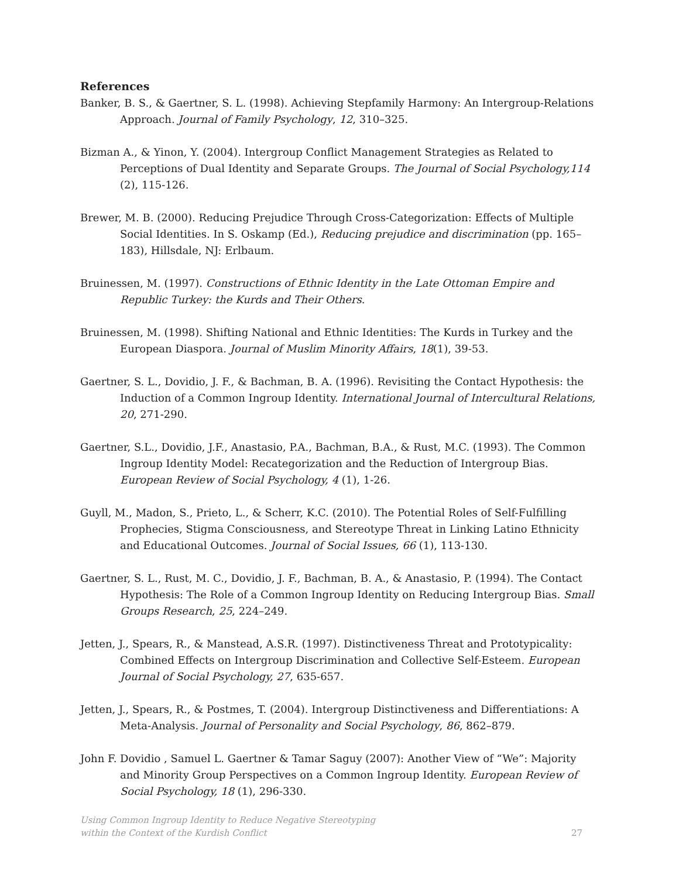References
Banker, B. S., & Gaertner, S. L. (1998). Achieving Stepfamily Harmony: An Intergroup-Relations Approach. Journal of Family Psychology, 12, 310–325.
Bizman A., & Yinon, Y. (2004). Intergroup Conflict Management Strategies as Related to Perceptions of Dual Identity and Separate Groups. The Journal of Social Psychology,114 (2), 115-126.
Brewer, M. B. (2000). Reducing Prejudice Through Cross-Categorization: Effects of Multiple Social Identities. In S. Oskamp (Ed.), Reducing prejudice and discrimination (pp. 165–183), Hillsdale, NJ: Erlbaum.
Bruinessen, M. (1997). Constructions of Ethnic Identity in the Late Ottoman Empire and Republic Turkey: the Kurds and Their Others.
Bruinessen, M. (1998). Shifting National and Ethnic Identities: The Kurds in Turkey and the European Diaspora. Journal of Muslim Minority Affairs, 18(1), 39-53.
Gaertner, S. L., Dovidio, J. F., & Bachman, B. A. (1996). Revisiting the Contact Hypothesis: the Induction of a Common Ingroup Identity. International Journal of Intercultural Relations, 20, 271-290.
Gaertner, S.L., Dovidio, J.F., Anastasio, P.A., Bachman, B.A., & Rust, M.C. (1993). The Common Ingroup Identity Model: Recategorization and the Reduction of Intergroup Bias. European Review of Social Psychology, 4 (1), 1-26.
Guyll, M., Madon, S., Prieto, L., & Scherr, K.C. (2010). The Potential Roles of Self-Fulfilling Prophecies, Stigma Consciousness, and Stereotype Threat in Linking Latino Ethnicity and Educational Outcomes. Journal of Social Issues, 66 (1), 113-130.
Gaertner, S. L., Rust, M. C., Dovidio, J. F., Bachman, B. A., & Anastasio, P. (1994). The Contact Hypothesis: The Role of a Common Ingroup Identity on Reducing Intergroup Bias. Small Groups Research, 25, 224–249.
Jetten, J., Spears, R., & Manstead, A.S.R. (1997). Distinctiveness Threat and Prototypicality: Combined Effects on Intergroup Discrimination and Collective Self-Esteem. European Journal of Social Psychology, 27, 635-657.
Jetten, J., Spears, R., & Postmes, T. (2004). Intergroup Distinctiveness and Differentiations: A Meta-Analysis. Journal of Personality and Social Psychology, 86, 862–879.
John F. Dovidio , Samuel L. Gaertner & Tamar Saguy (2007): Another View of “We”: Majority and Minority Group Perspectives on a Common Ingroup Identity. European Review of Social Psychology, 18 (1), 296-330.
Using Common Ingroup Identity to Reduce Negative Stereotyping
within the Context of the Kurdish Conflict
27